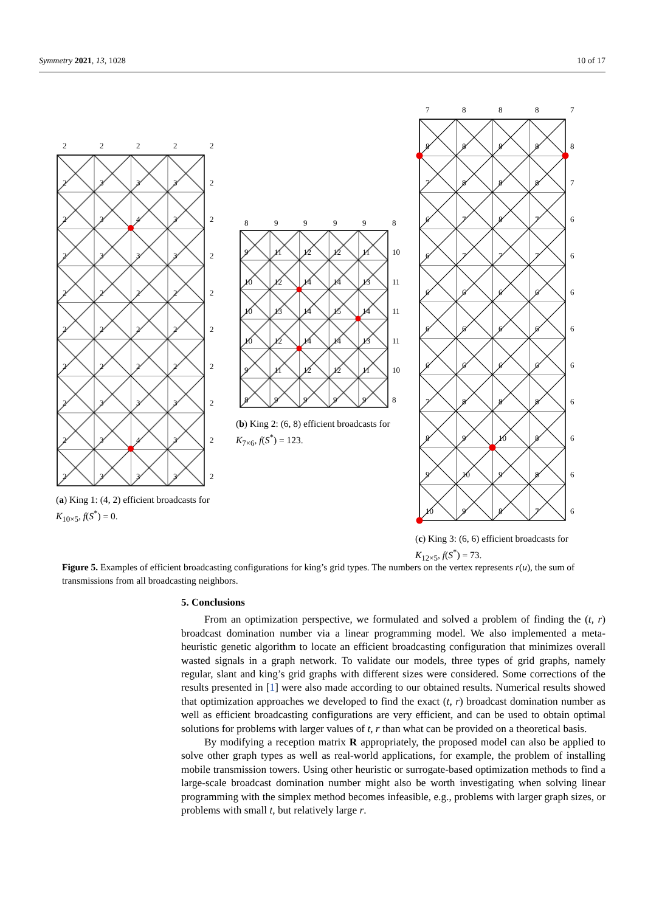Symmetry 2021, 13, 1028 10 of 17
2
2
2
2
2
2
3
3
3
2
2
3
4
3
2
2
3
3
3
2
2
2
2
2
2
2
2
2
2
2
2
2
2
2
2
2
3
3
3
2
2
3
4
3
2
2
3
3
3
2
(a) King 1: (4, 2) efficient broadcasts for
K<sub>10×5</sub>, f(S<sup>*</sup>) = 0.
8
9
9
9
9
8
9
11
12
12
11
10
10
12
14
14
13
11
10
13
14
15
14
11
10
12
14
14
13
11
9
11
12
12
11
10
8
9
9
9
9
8
(b) King 2: (6, 8) efficient broadcasts for
K<sub>7×6</sub>, f(S<sup>*</sup>) = 123.
7
8
8
8
7
8
8
8
8
8
7
8
8
8
7
6
7
8
7
6
6
7
7
7
6
6
6
6
6
6
6
6
6
6
6
6
6
6
6
6
7
8
8
8
6
8
9
10
8
6
9
10
9
8
6
10
9
8
7
6
(c) King 3: (6, 6) efficient broadcasts for
K<sub>12×5</sub>, f(S<sup>*</sup>) = 73.
Figure 5. Examples of efficient broadcasting configurations for king’s grid types. The numbers on the vertex represents r(u), the sum of transmissions from all broadcasting neighbors.
5. Conclusions
From an optimization perspective, we formulated and solved a problem of finding the (t, r) broadcast domination number via a linear programming model. We also implemented a meta-heuristic genetic algorithm to locate an efficient broadcasting configuration that minimizes overall wasted signals in a graph network. To validate our models, three types of grid graphs, namely regular, slant and king’s grid graphs with different sizes were considered. Some corrections of the results presented in [1] were also made according to our obtained results. Numerical results showed that optimization approaches we developed to find the exact (t, r) broadcast domination number as well as efficient broadcasting configurations are very efficient, and can be used to obtain optimal solutions for problems with larger values of t, r than what can be provided on a theoretical basis.
By modifying a reception matrix R appropriately, the proposed model can also be applied to solve other graph types as well as real-world applications, for example, the problem of installing mobile transmission towers. Using other heuristic or surrogate-based optimization methods to find a large-scale broadcast domination number might also be worth investigating when solving linear programming with the simplex method becomes infeasible, e.g., problems with larger graph sizes, or problems with small t, but relatively large r.